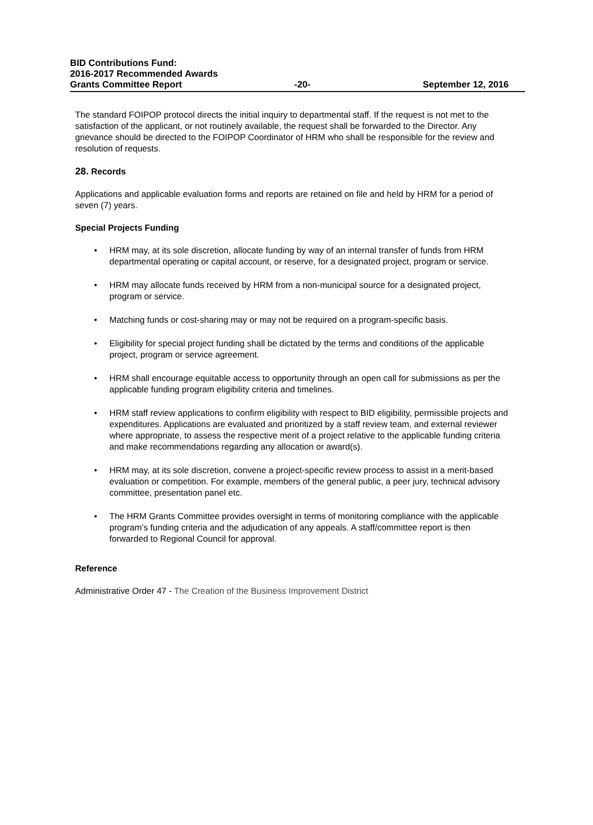BID Contributions Fund:
2016-2017 Recommended Awards
Grants Committee Report -20- September 12, 2016
The standard FOIPOP protocol directs the initial inquiry to departmental staff. If the request is not met to the satisfaction of the applicant, or not routinely available, the request shall be forwarded to the Director. Any grievance should be directed to the FOIPOP Coordinator of HRM who shall be responsible for the review and resolution of requests.
28. Records
Applications and applicable evaluation forms and reports are retained on file and held by HRM for a period of seven (7) years.
Special Projects Funding
• HRM may, at its sole discretion, allocate funding by way of an internal transfer of funds from HRM departmental operating or capital account, or reserve, for a designated project, program or service.
• HRM may allocate funds received by HRM from a non-municipal source for a designated project, program or service.
• Matching funds or cost-sharing may or may not be required on a program-specific basis.
• Eligibility for special project funding shall be dictated by the terms and conditions of the applicable project, program or service agreement.
• HRM shall encourage equitable access to opportunity through an open call for submissions as per the applicable funding program eligibility criteria and timelines.
• HRM staff review applications to confirm eligibility with respect to BID eligibility, permissible projects and expenditures. Applications are evaluated and prioritized by a staff review team, and external reviewer where appropriate, to assess the respective merit of a project relative to the applicable funding criteria and make recommendations regarding any allocation or award(s).
• HRM may, at its sole discretion, convene a project-specific review process to assist in a merit-based evaluation or competition. For example, members of the general public, a peer jury, technical advisory committee, presentation panel etc.
• The HRM Grants Committee provides oversight in terms of monitoring compliance with the applicable program’s funding criteria and the adjudication of any appeals. A staff/committee report is then forwarded to Regional Council for approval.
Reference
Administrative Order 47 - The Creation of the Business Improvement District